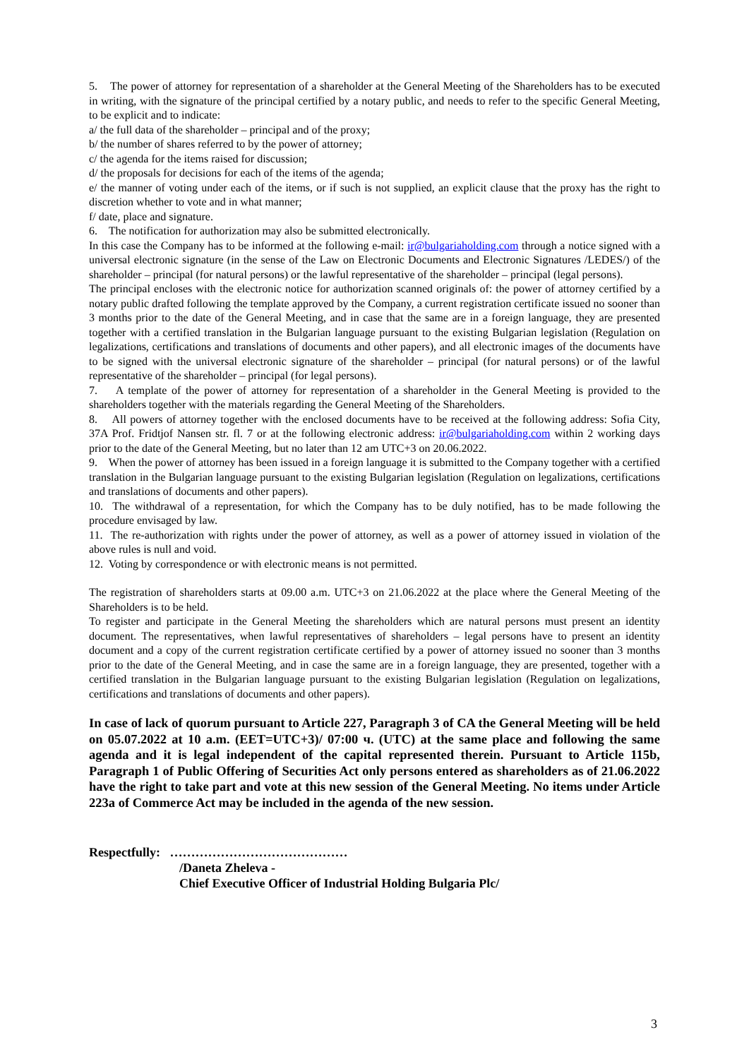5. The power of attorney for representation of a shareholder at the General Meeting of the Shareholders has to be executed in writing, with the signature of the principal certified by a notary public, and needs to refer to the specific General Meeting, to be explicit and to indicate:
a/ the full data of the shareholder – principal and of the proxy;
b/ the number of shares referred to by the power of attorney;
c/ the agenda for the items raised for discussion;
d/ the proposals for decisions for each of the items of the agenda;
e/ the manner of voting under each of the items, or if such is not supplied, an explicit clause that the proxy has the right to discretion whether to vote and in what manner;
f/ date, place and signature.
6. The notification for authorization may also be submitted electronically.
In this case the Company has to be informed at the following e-mail: ir@bulgariaholding.com through a notice signed with a universal electronic signature (in the sense of the Law on Electronic Documents and Electronic Signatures /LEDES/) of the shareholder – principal (for natural persons) or the lawful representative of the shareholder – principal (legal persons).
The principal encloses with the electronic notice for authorization scanned originals of: the power of attorney certified by a notary public drafted following the template approved by the Company, a current registration certificate issued no sooner than 3 months prior to the date of the General Meeting, and in case that the same are in a foreign language, they are presented together with a certified translation in the Bulgarian language pursuant to the existing Bulgarian legislation (Regulation on legalizations, certifications and translations of documents and other papers), and all electronic images of the documents have to be signed with the universal electronic signature of the shareholder – principal (for natural persons) or of the lawful representative of the shareholder – principal (for legal persons).
7. A template of the power of attorney for representation of a shareholder in the General Meeting is provided to the shareholders together with the materials regarding the General Meeting of the Shareholders.
8. All powers of attorney together with the enclosed documents have to be received at the following address: Sofia City, 37A Prof. Fridtjof Nansen str. fl. 7 or at the following electronic address: ir@bulgariaholding.com within 2 working days prior to the date of the General Meeting, but no later than 12 am UTC+3 on 20.06.2022.
9. When the power of attorney has been issued in a foreign language it is submitted to the Company together with a certified translation in the Bulgarian language pursuant to the existing Bulgarian legislation (Regulation on legalizations, certifications and translations of documents and other papers).
10. The withdrawal of a representation, for which the Company has to be duly notified, has to be made following the procedure envisaged by law.
11. The re-authorization with rights under the power of attorney, as well as a power of attorney issued in violation of the above rules is null and void.
12. Voting by correspondence or with electronic means is not permitted.
The registration of shareholders starts at 09.00 a.m. UTC+3 on 21.06.2022 at the place where the General Meeting of the Shareholders is to be held.
To register and participate in the General Meeting the shareholders which are natural persons must present an identity document. The representatives, when lawful representatives of shareholders – legal persons have to present an identity document and a copy of the current registration certificate certified by a power of attorney issued no sooner than 3 months prior to the date of the General Meeting, and in case the same are in a foreign language, they are presented, together with a certified translation in the Bulgarian language pursuant to the existing Bulgarian legislation (Regulation on legalizations, certifications and translations of documents and other papers).
In case of lack of quorum pursuant to Article 227, Paragraph 3 of CA the General Meeting will be held on 05.07.2022 at 10 a.m. (EET=UTC+3)/ 07:00 ч. (UTC) at the same place and following the same agenda and it is legal independent of the capital represented therein. Pursuant to Article 115b, Paragraph 1 of Public Offering of Securities Act only persons entered as shareholders as of 21.06.2022 have the right to take part and vote at this new session of the General Meeting. No items under Article 223a of Commerce Act may be included in the agenda of the new session.
Respectfully: ……………………………………
/Daneta Zheleva -
Chief Executive Officer of Industrial Holding Bulgaria Plc/
3